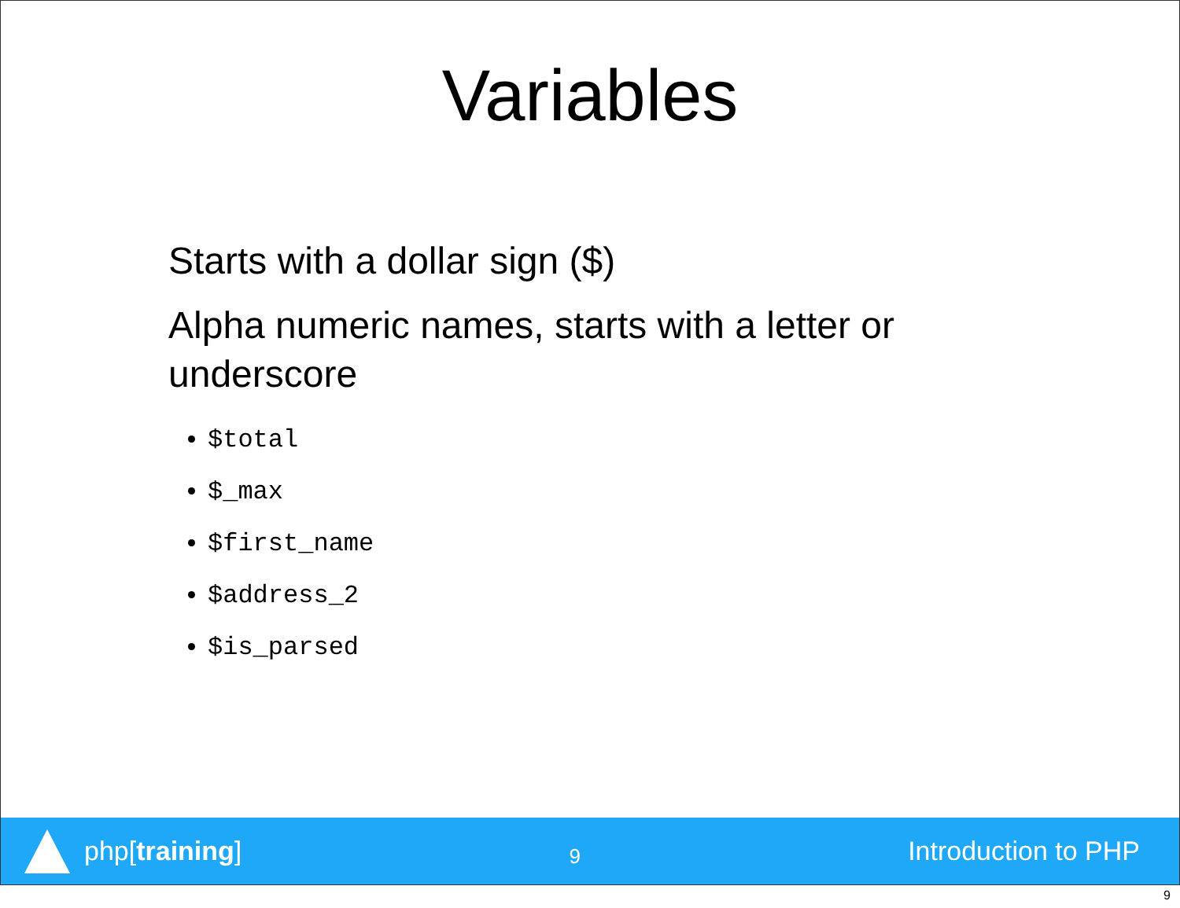Variables
Starts with a dollar sign ($)
Alpha numeric names, starts with a letter or underscore
$total
$_max
$first_name
$address_2
$is_parsed
php[training]
9
Introduction to PHP
9